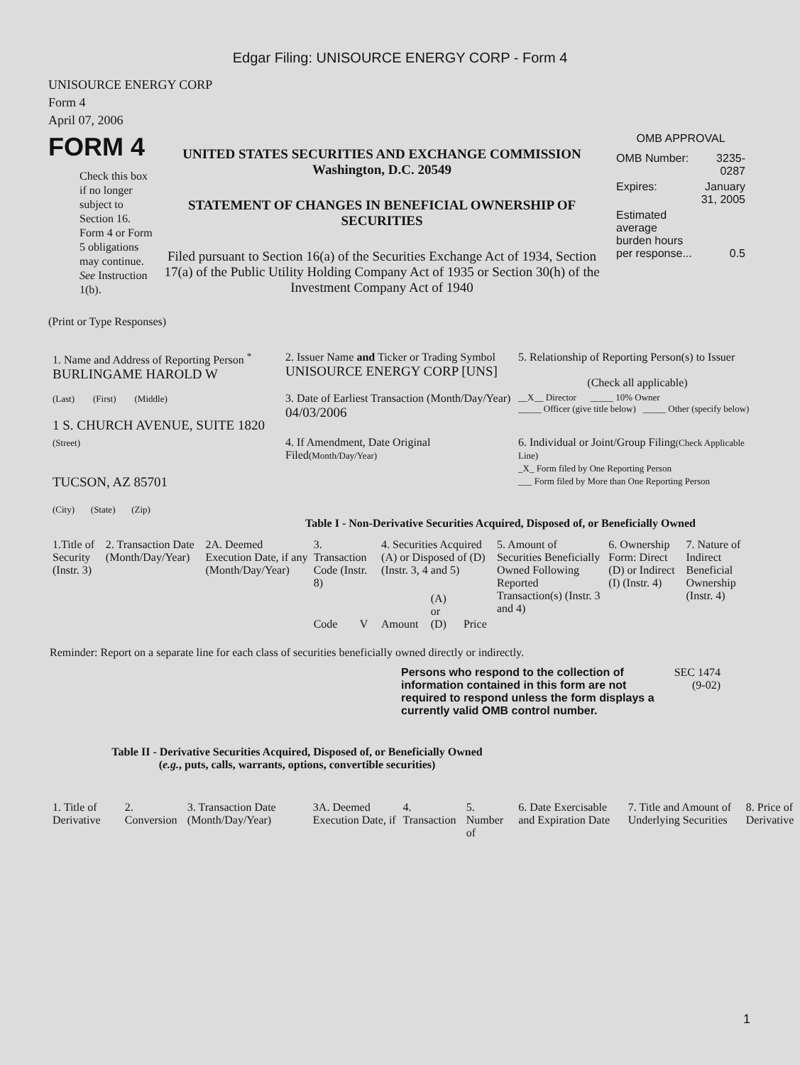Edgar Filing: UNISOURCE ENERGY CORP - Form 4
UNISOURCE ENERGY CORP
Form 4
April 07, 2006
FORM 4
Check this box if no longer subject to Section 16. Form 4 or Form 5 obligations may continue. See Instruction 1(b).
UNITED STATES SECURITIES AND EXCHANGE COMMISSION
Washington, D.C. 20549
STATEMENT OF CHANGES IN BENEFICIAL OWNERSHIP OF SECURITIES
Filed pursuant to Section 16(a) of the Securities Exchange Act of 1934, Section 17(a) of the Public Utility Holding Company Act of 1935 or Section 30(h) of the Investment Company Act of 1940
OMB APPROVAL
| OMB Number: | 3235-0287 |
| Expires: | January 31, 2005 |
| Estimated average burden hours per response... | 0.5 |
(Print or Type Responses)
| 1. Name and Address of Reporting Person <sup>*</sup> BURLINGAME HAROLD W | 2. Issuer Name and Ticker or Trading Symbol UNISOURCE ENERGY CORP [UNS] | 5. Relationship of Reporting Person(s) to Issuer (Check all applicable) |
| (Last) (First) (Middle) 1 S. CHURCH AVENUE, SUITE 1820 | 3. Date of Earliest Transaction (Month/Day/Year) 04/03/2006 | __X__ Director _____ 10% Owner _____ Officer (give title below) _____ Other (specify below) |
| (Street) TUCSON, AZ 85701 (City) (State) (Zip) | 4. If Amendment, Date Original Filed (Month/Day/Year) | 6. Individual or Joint/Group Filing (Check Applicable Line) _X_ Form filed by One Reporting Person ___ Form filed by More than One Reporting Person |
Table I - Non-Derivative Securities Acquired, Disposed of, or Beneficially Owned
| 1.Title of Security (Instr. 3) | 2. Transaction Date (Month/Day/Year) | 2A. Deemed Execution Date, if any (Month/Day/Year) | 3. Transaction Code (Instr. 8) | | 4. Securities Acquired (A) or Disposed of (D) (Instr. 3, 4 and 5) | | | 5. Amount of Securities Beneficially Owned Following Reported Transaction(s) (Instr. 3 and 4) | 6. Ownership Form: Direct (D) or Indirect (I) (Instr. 4) | 7. Nature of Indirect Beneficial Ownership (Instr. 4) |
| --- | --- | --- | --- | --- | --- | --- | --- | --- | --- | --- |
| | | | Code | V | Amount | (A) or (D) | Price | | | |
Reminder: Report on a separate line for each class of securities beneficially owned directly or indirectly.
Persons who respond to the collection of information contained in this form are not required to respond unless the form displays a currently valid OMB control number.
SEC 1474
(9-02)
Table II - Derivative Securities Acquired, Disposed of, or Beneficially Owned
(e.g., puts, calls, warrants, options, convertible securities)
| 1. Title of Derivative | 2. Conversion | 3. Transaction Date (Month/Day/Year) | 3A. Deemed Execution Date, if | 4. Transaction | 5. Number of | 6. Date Exercisable and Expiration Date | 7. Title and Amount of Underlying Securities | 8. Price of Derivative |
| --- | --- | --- | --- | --- | --- | --- | --- | --- |
1